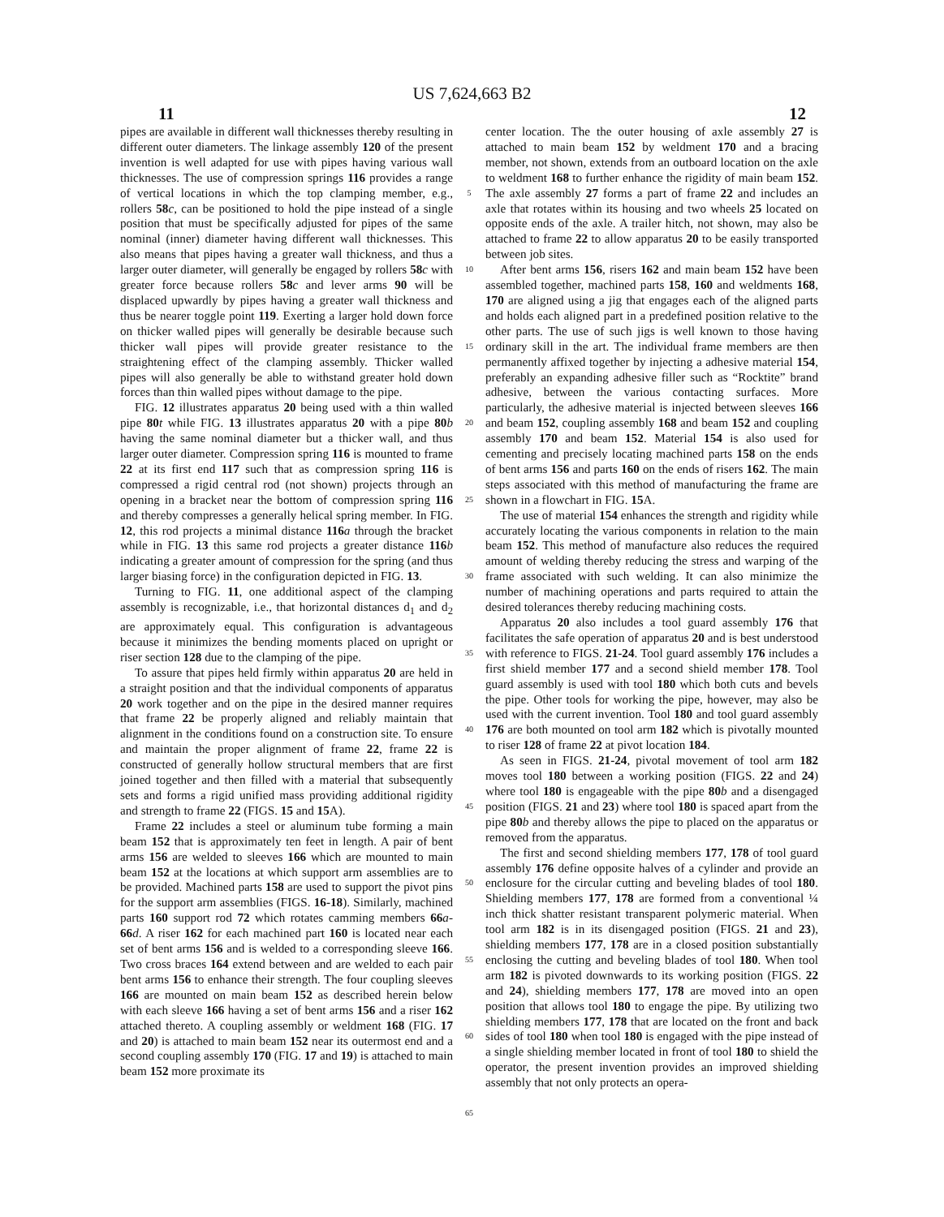US 7,624,663 B2
11 12
pipes are available in different wall thicknesses thereby resulting in different outer diameters. The linkage assembly 120 of the present invention is well adapted for use with pipes having various wall thicknesses. The use of compression springs 116 provides a range of vertical locations in which the top clamping member, e.g., rollers 58 c, can be positioned to hold the pipe instead of a single position that must be specifically adjusted for pipes of the same nominal (inner) diameter having different wall thicknesses. This also means that pipes having a greater wall thickness, and thus a larger outer diameter, will generally be engaged by rollers 58 c with greater force because rollers 58 c and lever arms 90 will be displaced upwardly by pipes having a greater wall thickness and thus be nearer toggle point 119. Exerting a larger hold down force on thicker walled pipes will generally be desirable because such thicker wall pipes will provide greater resistance to the straightening effect of the clamping assembly. Thicker walled pipes will also generally be able to withstand greater hold down forces than thin walled pipes without damage to the pipe.
FIG. 12 illustrates apparatus 20 being used with a thin walled pipe 80 t while FIG. 13 illustrates apparatus 20 with a pipe 80 b having the same nominal diameter but a thicker wall, and thus larger outer diameter. Compression spring 116 is mounted to frame 22 at its first end 117 such that as compression spring 116 is compressed a rigid central rod (not shown) projects through an opening in a bracket near the bottom of compression spring 116 and thereby compresses a generally helical spring member. In FIG. 12, this rod projects a minimal distance 116 a through the bracket while in FIG. 13 this same rod projects a greater distance 116 b indicating a greater amount of compression for the spring (and thus larger biasing force) in the configuration depicted in FIG. 13.
Turning to FIG. 11, one additional aspect of the clamping assembly is recognizable, i.e., that horizontal distances d<sub>1</sub> and d<sub>2</sub> are approximately equal. This configuration is advantageous because it minimizes the bending moments placed on upright or riser section 128 due to the clamping of the pipe.
To assure that pipes held firmly within apparatus 20 are held in a straight position and that the individual components of apparatus 20 work together and on the pipe in the desired manner requires that frame 22 be properly aligned and reliably maintain that alignment in the conditions found on a construction site. To ensure and maintain the proper alignment of frame 22, frame 22 is constructed of generally hollow structural members that are first joined together and then filled with a material that subsequently sets and forms a rigid unified mass providing additional rigidity and strength to frame 22 (FIGS. 15 and 15 A).
Frame 22 includes a steel or aluminum tube forming a main beam 152 that is approximately ten feet in length. A pair of bent arms 156 are welded to sleeves 166 which are mounted to main beam 152 at the locations at which support arm assemblies are to be provided. Machined parts 158 are used to support the pivot pins for the support arm assemblies (FIGS. 16-18). Similarly, machined parts 160 support rod 72 which rotates camming members 66 a-66 d. A riser 162 for each machined part 160 is located near each set of bent arms 156 and is welded to a corresponding sleeve 166. Two cross braces 164 extend between and are welded to each pair bent arms 156 to enhance their strength. The four coupling sleeves 166 are mounted on main beam 152 as described herein below with each sleeve 166 having a set of bent arms 156 and a riser 162 attached thereto. A coupling assembly or weldment 168 (FIG. 17 and 20) is attached to main beam 152 near its outermost end and a second coupling assembly 170 (FIG. 17 and 19) is attached to main beam 152 more proximate its
5
10
15
20
25
30
35
40
45
50
55
60
65
center location. The the outer housing of axle assembly 27 is attached to main beam 152 by weldment 170 and a bracing member, not shown, extends from an outboard location on the axle to weldment 168 to further enhance the rigidity of main beam 152. The axle assembly 27 forms a part of frame 22 and includes an axle that rotates within its housing and two wheels 25 located on opposite ends of the axle. A trailer hitch, not shown, may also be attached to frame 22 to allow apparatus 20 to be easily transported between job sites.
After bent arms 156, risers 162 and main beam 152 have been assembled together, machined parts 158, 160 and weldments 168, 170 are aligned using a jig that engages each of the aligned parts and holds each aligned part in a predefined position relative to the other parts. The use of such jigs is well known to those having ordinary skill in the art. The individual frame members are then permanently affixed together by injecting a adhesive material 154, preferably an expanding adhesive filler such as “Rocktite” brand adhesive, between the various contacting surfaces. More particularly, the adhesive material is injected between sleeves 166 and beam 152, coupling assembly 168 and beam 152 and coupling assembly 170 and beam 152. Material 154 is also used for cementing and precisely locating machined parts 158 on the ends of bent arms 156 and parts 160 on the ends of risers 162. The main steps associated with this method of manufacturing the frame are shown in a flowchart in FIG. 15 A.
The use of material 154 enhances the strength and rigidity while accurately locating the various components in relation to the main beam 152. This method of manufacture also reduces the required amount of welding thereby reducing the stress and warping of the frame associated with such welding. It can also minimize the number of machining operations and parts required to attain the desired tolerances thereby reducing machining costs.
Apparatus 20 also includes a tool guard assembly 176 that facilitates the safe operation of apparatus 20 and is best understood with reference to FIGS. 21-24. Tool guard assembly 176 includes a first shield member 177 and a second shield member 178. Tool guard assembly is used with tool 180 which both cuts and bevels the pipe. Other tools for working the pipe, however, may also be used with the current invention. Tool 180 and tool guard assembly 176 are both mounted on tool arm 182 which is pivotally mounted to riser 128 of frame 22 at pivot location 184.
As seen in FIGS. 21-24, pivotal movement of tool arm 182 moves tool 180 between a working position (FIGS. 22 and 24) where tool 180 is engageable with the pipe 80 b and a disengaged position (FIGS. 21 and 23) where tool 180 is spaced apart from the pipe 80 b and thereby allows the pipe to placed on the apparatus or removed from the apparatus.
The first and second shielding members 177, 178 of tool guard assembly 176 define opposite halves of a cylinder and provide an enclosure for the circular cutting and beveling blades of tool 180. Shielding members 177, 178 are formed from a conventional ¼ inch thick shatter resistant transparent polymeric material. When tool arm 182 is in its disengaged position (FIGS. 21 and 23), shielding members 177, 178 are in a closed position substantially enclosing the cutting and beveling blades of tool 180. When tool arm 182 is pivoted downwards to its working position (FIGS. 22 and 24), shielding members 177, 178 are moved into an open position that allows tool 180 to engage the pipe. By utilizing two shielding members 177, 178 that are located on the front and back sides of tool 180 when tool 180 is engaged with the pipe instead of a single shielding member located in front of tool 180 to shield the operator, the present invention provides an improved shielding assembly that not only protects an opera-